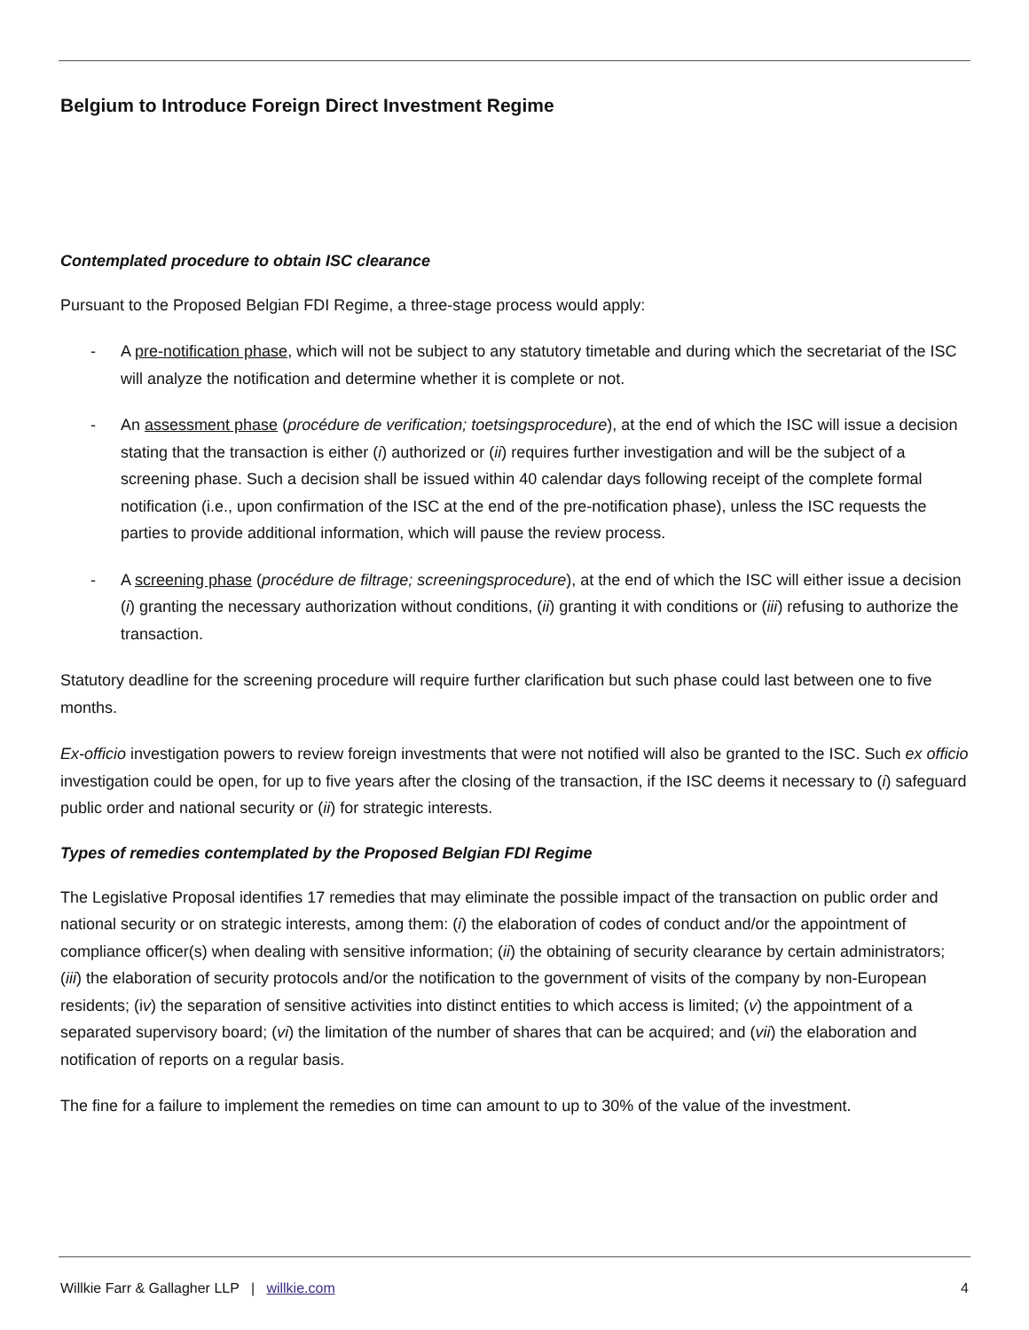Belgium to Introduce Foreign Direct Investment Regime
Contemplated procedure to obtain ISC clearance
Pursuant to the Proposed Belgian FDI Regime, a three-stage process would apply:
- A pre-notification phase, which will not be subject to any statutory timetable and during which the secretariat of the ISC will analyze the notification and determine whether it is complete or not.
- An assessment phase (procédure de verification; toetsingsprocedure), at the end of which the ISC will issue a decision stating that the transaction is either (i) authorized or (ii) requires further investigation and will be the subject of a screening phase. Such a decision shall be issued within 40 calendar days following receipt of the complete formal notification (i.e., upon confirmation of the ISC at the end of the pre-notification phase), unless the ISC requests the parties to provide additional information, which will pause the review process.
- A screening phase (procédure de filtrage; screeningsprocedure), at the end of which the ISC will either issue a decision (i) granting the necessary authorization without conditions, (ii) granting it with conditions or (iii) refusing to authorize the transaction.
Statutory deadline for the screening procedure will require further clarification but such phase could last between one to five months.
Ex-officio investigation powers to review foreign investments that were not notified will also be granted to the ISC. Such ex officio investigation could be open, for up to five years after the closing of the transaction, if the ISC deems it necessary to (i) safeguard public order and national security or (ii) for strategic interests.
Types of remedies contemplated by the Proposed Belgian FDI Regime
The Legislative Proposal identifies 17 remedies that may eliminate the possible impact of the transaction on public order and national security or on strategic interests, among them: (i) the elaboration of codes of conduct and/or the appointment of compliance officer(s) when dealing with sensitive information; (ii) the obtaining of security clearance by certain administrators; (iii) the elaboration of security protocols and/or the notification to the government of visits of the company by non-European residents; (iv) the separation of sensitive activities into distinct entities to which access is limited; (v) the appointment of a separated supervisory board; (vi) the limitation of the number of shares that can be acquired; and (vii) the elaboration and notification of reports on a regular basis.
The fine for a failure to implement the remedies on time can amount to up to 30% of the value of the investment.
Willkie Farr & Gallagher LLP | willkie.com 4